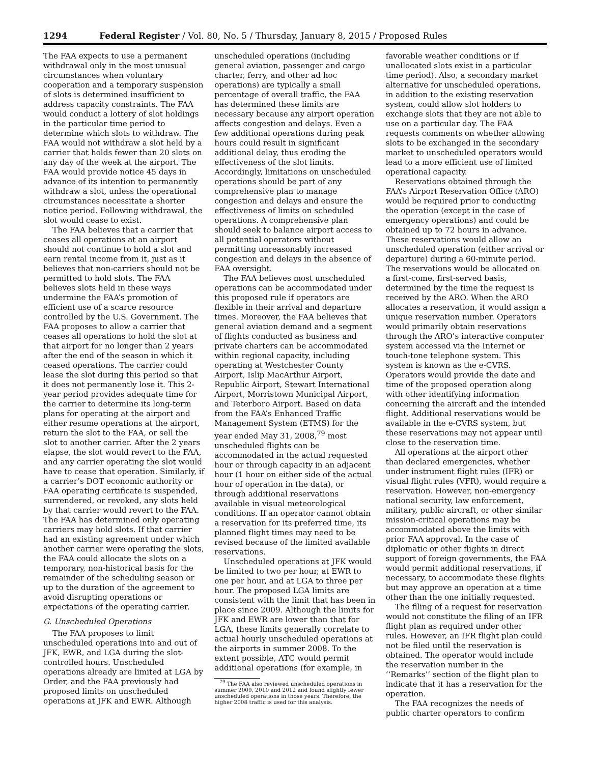1294 Federal Register / Vol. 80, No. 5 / Thursday, January 8, 2015 / Proposed Rules
The FAA expects to use a permanent withdrawal only in the most unusual circumstances when voluntary cooperation and a temporary suspension of slots is determined insufficient to address capacity constraints. The FAA would conduct a lottery of slot holdings in the particular time period to determine which slots to withdraw. The FAA would not withdraw a slot held by a carrier that holds fewer than 20 slots on any day of the week at the airport. The FAA would provide notice 45 days in advance of its intention to permanently withdraw a slot, unless the operational circumstances necessitate a shorter notice period. Following withdrawal, the slot would cease to exist.
The FAA believes that a carrier that ceases all operations at an airport should not continue to hold a slot and earn rental income from it, just as it believes that non-carriers should not be permitted to hold slots. The FAA believes slots held in these ways undermine the FAA’s promotion of efficient use of a scarce resource controlled by the U.S. Government. The FAA proposes to allow a carrier that ceases all operations to hold the slot at that airport for no longer than 2 years after the end of the season in which it ceased operations. The carrier could lease the slot during this period so that it does not permanently lose it. This 2-year period provides adequate time for the carrier to determine its long-term plans for operating at the airport and either resume operations at the airport, return the slot to the FAA, or sell the slot to another carrier. After the 2 years elapse, the slot would revert to the FAA, and any carrier operating the slot would have to cease that operation. Similarly, if a carrier’s DOT economic authority or FAA operating certificate is suspended, surrendered, or revoked, any slots held by that carrier would revert to the FAA. The FAA has determined only operating carriers may hold slots. If that carrier had an existing agreement under which another carrier were operating the slots, the FAA could allocate the slots on a temporary, non-historical basis for the remainder of the scheduling season or up to the duration of the agreement to avoid disrupting operations or expectations of the operating carrier.
G. Unscheduled Operations
The FAA proposes to limit unscheduled operations into and out of JFK, EWR, and LGA during the slot-controlled hours. Unscheduled operations already are limited at LGA by Order, and the FAA previously had proposed limits on unscheduled operations at JFK and EWR. Although
unscheduled operations (including general aviation, passenger and cargo charter, ferry, and other ad hoc operations) are typically a small percentage of overall traffic, the FAA has determined these limits are necessary because any airport operation affects congestion and delays. Even a few additional operations during peak hours could result in significant additional delay, thus eroding the effectiveness of the slot limits. Accordingly, limitations on unscheduled operations should be part of any comprehensive plan to manage congestion and delays and ensure the effectiveness of limits on scheduled operations. A comprehensive plan should seek to balance airport access to all potential operators without permitting unreasonably increased congestion and delays in the absence of FAA oversight.
The FAA believes most unscheduled operations can be accommodated under this proposed rule if operators are flexible in their arrival and departure times. Moreover, the FAA believes that general aviation demand and a segment of flights conducted as business and private charters can be accommodated within regional capacity, including operating at Westchester County Airport, Islip MacArthur Airport, Republic Airport, Stewart International Airport, Morristown Municipal Airport, and Teterboro Airport. Based on data from the FAA’s Enhanced Traffic Management System (ETMS) for the year ended May 31, 2008,<sup>79</sup> most unscheduled flights can be accommodated in the actual requested hour or through capacity in an adjacent hour (1 hour on either side of the actual hour of operation in the data), or through additional reservations available in visual meteorological conditions. If an operator cannot obtain a reservation for its preferred time, its planned flight times may need to be revised because of the limited available reservations.
Unscheduled operations at JFK would be limited to two per hour, at EWR to one per hour, and at LGA to three per hour. The proposed LGA limits are consistent with the limit that has been in place since 2009. Although the limits for JFK and EWR are lower than that for LGA, these limits generally correlate to actual hourly unscheduled operations at the airports in summer 2008. To the extent possible, ATC would permit additional operations (for example, in
<sup>79</sup> The FAA also reviewed unscheduled operations in summer 2009, 2010 and 2012 and found slightly fewer unscheduled operations in those years. Therefore, the higher 2008 traffic is used for this analysis.
favorable weather conditions or if unallocated slots exist in a particular time period). Also, a secondary market alternative for unscheduled operations, in addition to the existing reservation system, could allow slot holders to exchange slots that they are not able to use on a particular day. The FAA requests comments on whether allowing slots to be exchanged in the secondary market to unscheduled operators would lead to a more efficient use of limited operational capacity.
Reservations obtained through the FAA’s Airport Reservation Office (ARO) would be required prior to conducting the operation (except in the case of emergency operations) and could be obtained up to 72 hours in advance. These reservations would allow an unscheduled operation (either arrival or departure) during a 60-minute period. The reservations would be allocated on a first-come, first-served basis, determined by the time the request is received by the ARO. When the ARO allocates a reservation, it would assign a unique reservation number. Operators would primarily obtain reservations through the ARO’s interactive computer system accessed via the Internet or touch-tone telephone system. This system is known as the e-CVRS. Operators would provide the date and time of the proposed operation along with other identifying information concerning the aircraft and the intended flight. Additional reservations would be available in the e-CVRS system, but these reservations may not appear until close to the reservation time.
All operations at the airport other than declared emergencies, whether under instrument flight rules (IFR) or visual flight rules (VFR), would require a reservation. However, non-emergency national security, law enforcement, military, public aircraft, or other similar mission-critical operations may be accommodated above the limits with prior FAA approval. In the case of diplomatic or other flights in direct support of foreign governments, the FAA would permit additional reservations, if necessary, to accommodate these flights but may approve an operation at a time other than the one initially requested.
The filing of a request for reservation would not constitute the filing of an IFR flight plan as required under other rules. However, an IFR flight plan could not be filed until the reservation is obtained. The operator would include the reservation number in the ‘‘Remarks’’ section of the flight plan to indicate that it has a reservation for the operation.
The FAA recognizes the needs of public charter operators to confirm